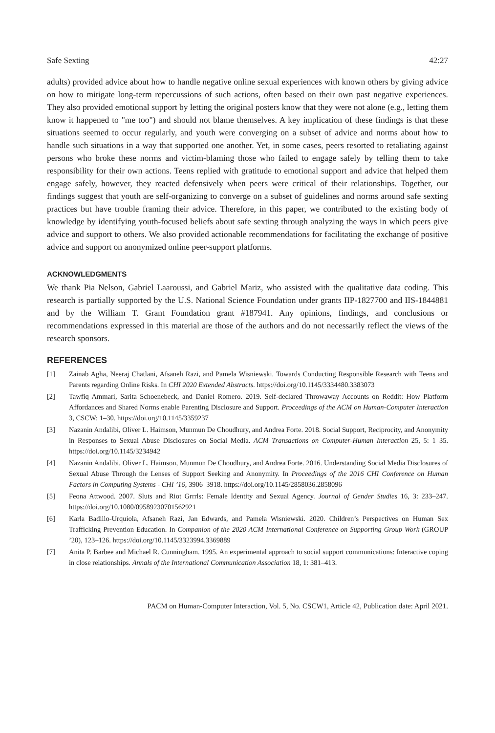Safe Sexting 42:27
adults) provided advice about how to handle negative online sexual experiences with known others by giving advice on how to mitigate long-term repercussions of such actions, often based on their own past negative experiences. They also provided emotional support by letting the original posters know that they were not alone (e.g., letting them know it happened to "me too") and should not blame themselves. A key implication of these findings is that these situations seemed to occur regularly, and youth were converging on a subset of advice and norms about how to handle such situations in a way that supported one another. Yet, in some cases, peers resorted to retaliating against persons who broke these norms and victim-blaming those who failed to engage safely by telling them to take responsibility for their own actions. Teens replied with gratitude to emotional support and advice that helped them engage safely, however, they reacted defensively when peers were critical of their relationships. Together, our findings suggest that youth are self-organizing to converge on a subset of guidelines and norms around safe sexting practices but have trouble framing their advice. Therefore, in this paper, we contributed to the existing body of knowledge by identifying youth-focused beliefs about safe sexting through analyzing the ways in which peers give advice and support to others. We also provided actionable recommendations for facilitating the exchange of positive advice and support on anonymized online peer-support platforms.
ACKNOWLEDGMENTS
We thank Pia Nelson, Gabriel Laaroussi, and Gabriel Mariz, who assisted with the qualitative data coding. This research is partially supported by the U.S. National Science Foundation under grants IIP-1827700 and IIS-1844881 and by the William T. Grant Foundation grant #187941. Any opinions, findings, and conclusions or recommendations expressed in this material are those of the authors and do not necessarily reflect the views of the research sponsors.
REFERENCES
[1] Zainab Agha, Neeraj Chatlani, Afsaneh Razi, and Pamela Wisniewski. Towards Conducting Responsible Research with Teens and Parents regarding Online Risks. In CHI 2020 Extended Abstracts. https://doi.org/10.1145/3334480.3383073
[2] Tawfiq Ammari, Sarita Schoenebeck, and Daniel Romero. 2019. Self-declared Throwaway Accounts on Reddit: How Platform Affordances and Shared Norms enable Parenting Disclosure and Support. Proceedings of the ACM on Human-Computer Interaction 3, CSCW: 1–30. https://doi.org/10.1145/3359237
[3] Nazanin Andalibi, Oliver L. Haimson, Munmun De Choudhury, and Andrea Forte. 2018. Social Support, Reciprocity, and Anonymity in Responses to Sexual Abuse Disclosures on Social Media. ACM Transactions on Computer-Human Interaction 25, 5: 1–35. https://doi.org/10.1145/3234942
[4] Nazanin Andalibi, Oliver L. Haimson, Munmun De Choudhury, and Andrea Forte. 2016. Understanding Social Media Disclosures of Sexual Abuse Through the Lenses of Support Seeking and Anonymity. In Proceedings of the 2016 CHI Conference on Human Factors in Computing Systems - CHI ’16, 3906–3918. https://doi.org/10.1145/2858036.2858096
[5] Feona Attwood. 2007. Sluts and Riot Grrrls: Female Identity and Sexual Agency. Journal of Gender Studies 16, 3: 233–247. https://doi.org/10.1080/09589230701562921
[6] Karla Badillo-Urquiola, Afsaneh Razi, Jan Edwards, and Pamela Wisniewski. 2020. Children’s Perspectives on Human Sex Trafficking Prevention Education. In Companion of the 2020 ACM International Conference on Supporting Group Work (GROUP ’20), 123–126. https://doi.org/10.1145/3323994.3369889
[7] Anita P. Barbee and Michael R. Cunningham. 1995. An experimental approach to social support communications: Interactive coping in close relationships. Annals of the International Communication Association 18, 1: 381–413.
PACM on Human-Computer Interaction, Vol. 5, No. CSCW1, Article 42, Publication date: April 2021.